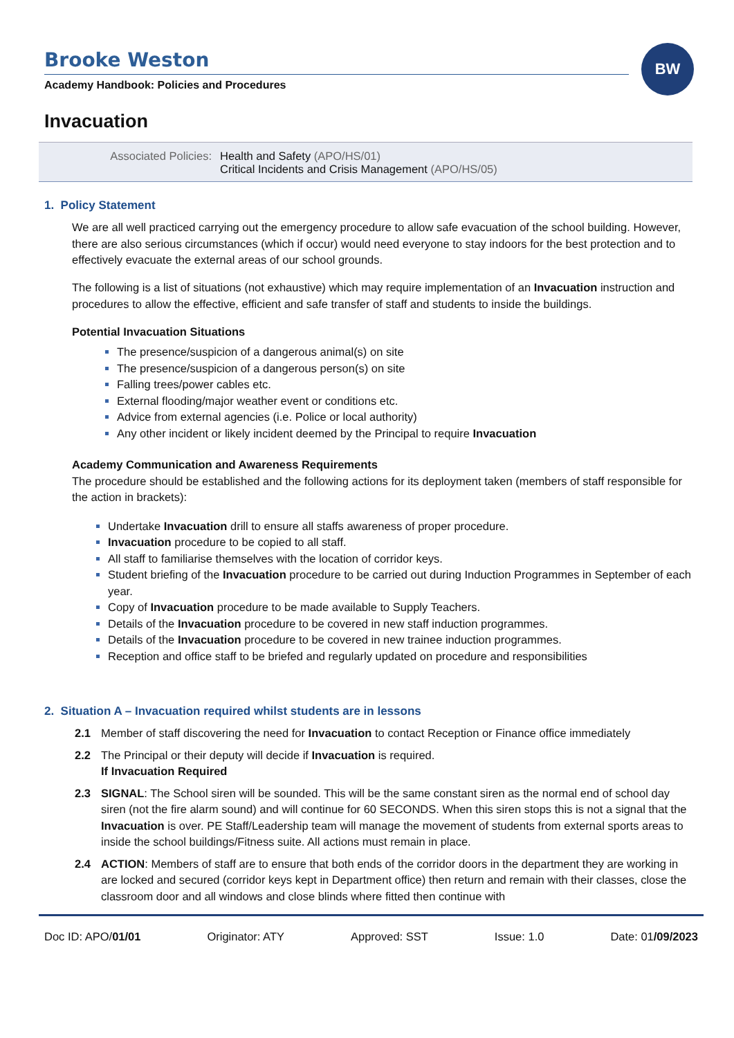BW
Brooke Weston
Academy Handbook: Policies and Procedures
Invacuation
Associated Policies: Health and Safety (APO/HS/01)
Critical Incidents and Crisis Management (APO/HS/05)
1. Policy Statement
We are all well practiced carrying out the emergency procedure to allow safe evacuation of the school building. However, there are also serious circumstances (which if occur) would need everyone to stay indoors for the best protection and to effectively evacuate the external areas of our school grounds.
The following is a list of situations (not exhaustive) which may require implementation of an Invacuation instruction and procedures to allow the effective, efficient and safe transfer of staff and students to inside the buildings.
Potential Invacuation Situations
The presence/suspicion of a dangerous animal(s) on site
The presence/suspicion of a dangerous person(s) on site
Falling trees/power cables etc.
External flooding/major weather event or conditions etc.
Advice from external agencies (i.e. Police or local authority)
Any other incident or likely incident deemed by the Principal to require Invacuation
Academy Communication and Awareness Requirements
The procedure should be established and the following actions for its deployment taken (members of staff responsible for the action in brackets):
Undertake Invacuation drill to ensure all staffs awareness of proper procedure.
Invacuation procedure to be copied to all staff.
All staff to familiarise themselves with the location of corridor keys.
Student briefing of the Invacuation procedure to be carried out during Induction Programmes in September of each year.
Copy of Invacuation procedure to be made available to Supply Teachers.
Details of the Invacuation procedure to be covered in new staff induction programmes.
Details of the Invacuation procedure to be covered in new trainee induction programmes.
Reception and office staff to be briefed and regularly updated on procedure and responsibilities
2. Situation A – Invacuation required whilst students are in lessons
2.1 Member of staff discovering the need for Invacuation to contact Reception or Finance office immediately
2.2 The Principal or their deputy will decide if Invacuation is required.
If Invacuation Required
2.3 SIGNAL: The School siren will be sounded. This will be the same constant siren as the normal end of school day siren (not the fire alarm sound) and will continue for 60 SECONDS. When this siren stops this is not a signal that the Invacuation is over. PE Staff/Leadership team will manage the movement of students from external sports areas to inside the school buildings/Fitness suite. All actions must remain in place.
2.4 ACTION: Members of staff are to ensure that both ends of the corridor doors in the department they are working in are locked and secured (corridor keys kept in Department office) then return and remain with their classes, close the classroom door and all windows and close blinds where fitted then continue with
Doc ID: APO/01/01 Originator: ATY Approved: SST Issue: 1.0 Date: 01/09/2023